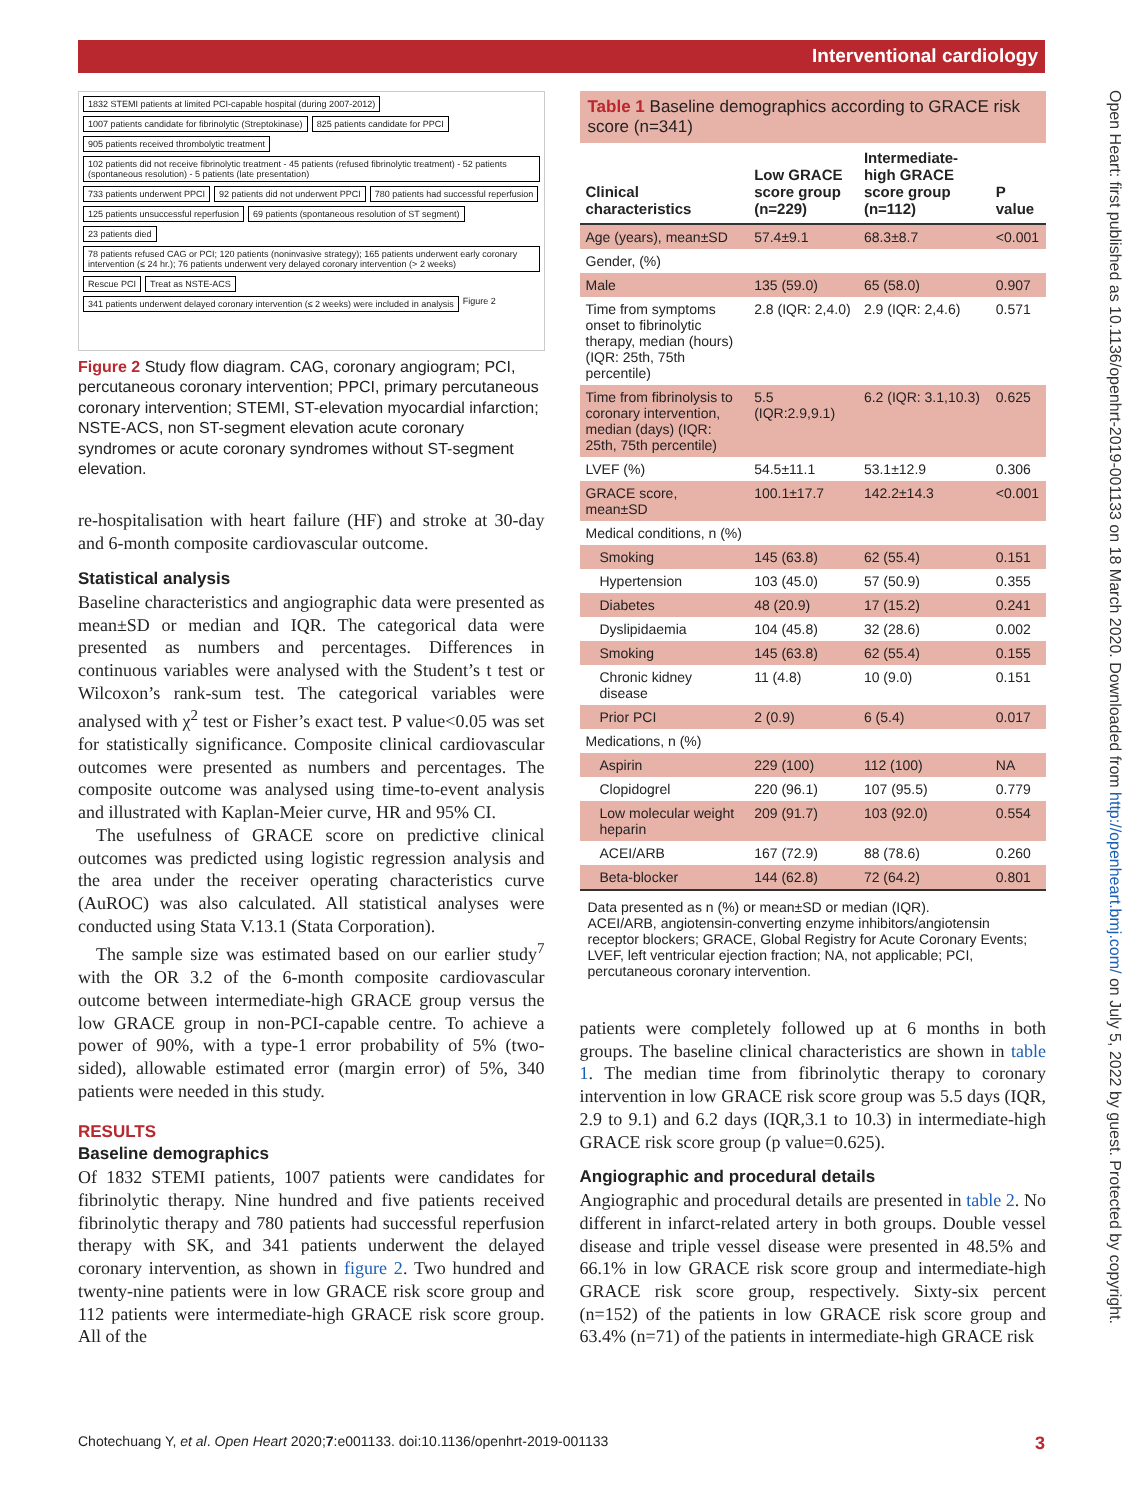Interventional cardiology
Open Heart: first published as 10.1136/openhrt-2019-001133 on 18 March 2020. Downloaded from http://openheart.bmj.com/ on July 5, 2022 by guest. Protected by copyright.
1832 STEMI patients at limited PCI-capable hospital (during 2007-2012)
1007 patients candidate for fibrinolytic (Streptokinase)
825 patients candidate for PPCI
905 patients received thrombolytic treatment
102 patients did not receive fibrinolytic treatment - 45 patients (refused fibrinolytic treatment) - 52 patients (spontaneous resolution) - 5 patients (late presentation)
733 patients underwent PPCI
92 patients did not underwent PPCI
780 patients had successful reperfusion
125 patients unsuccessful reperfusion
69 patients (spontaneous resolution of ST segment)
23 patients died
78 patients refused CAG or PCI; 120 patients (noninvasive strategy); 165 patients underwent early coronary intervention (≤ 24 hr.); 76 patients underwent very delayed coronary intervention (> 2 weeks)
Rescue PCI
Treat as NSTE-ACS
341 patients underwent delayed coronary intervention (≤ 2 weeks) were included in analysis
Figure 2
Figure 2 Study flow diagram. CAG, coronary angiogram; PCI, percutaneous coronary intervention; PPCI, primary percutaneous coronary intervention; STEMI, ST-elevation myocardial infarction; NSTE-ACS, non ST-segment elevation acute coronary syndromes or acute coronary syndromes without ST-segment elevation.
re-hospitalisation with heart failure (HF) and stroke at 30-day and 6-month composite cardiovascular outcome.
Statistical analysis
Baseline characteristics and angiographic data were presented as mean±SD or median and IQR. The categorical data were presented as numbers and percentages. Differences in continuous variables were analysed with the Student’s t test or Wilcoxon’s rank-sum test. The categorical variables were analysed with χ<sup>2</sup> test or Fisher’s exact test. P value<0.05 was set for statistically significance. Composite clinical cardiovascular outcomes were presented as numbers and percentages. The composite outcome was analysed using time-to-event analysis and illustrated with Kaplan-Meier curve, HR and 95% CI.
The usefulness of GRACE score on predictive clinical outcomes was predicted using logistic regression analysis and the area under the receiver operating characteristics curve (AuROC) was also calculated. All statistical analyses were conducted using Stata V.13.1 (Stata Corporation).
The sample size was estimated based on our earlier study<sup>7</sup> with the OR 3.2 of the 6-month composite cardiovascular outcome between intermediate-high GRACE group versus the low GRACE group in non-PCI-capable centre. To achieve a power of 90%, with a type-1 error probability of 5% (two-sided), allowable estimated error (margin error) of 5%, 340 patients were needed in this study.
RESULTS
Baseline demographics
Of 1832 STEMI patients, 1007 patients were candidates for fibrinolytic therapy. Nine hundred and five patients received fibrinolytic therapy and 780 patients had successful reperfusion therapy with SK, and 341 patients underwent the delayed coronary intervention, as shown in figure 2. Two hundred and twenty-nine patients were in low GRACE risk score group and 112 patients were intermediate-high GRACE risk score group. All of the
Table 1 Baseline demographics according to GRACE risk score (n=341)
| Clinical characteristics | Low GRACE score group (n=229) | Intermediate-high GRACE score group (n=112) | P value |
| --- | --- | --- | --- |
| Age (years), mean±SD | 57.4±9.1 | 68.3±8.7 | <0.001 |
| Gender, (%) | | | |
| Male | 135 (59.0) | 65 (58.0) | 0.907 |
| Time from symptoms onset to fibrinolytic therapy, median (hours) (IQR: 25th, 75th percentile) | 2.8 (IQR: 2,4.0) | 2.9 (IQR: 2,4.6) | 0.571 |
| Time from fibrinolysis to coronary intervention, median (days) (IQR: 25th, 75th percentile) | 5.5 (IQR:2.9,9.1) | 6.2 (IQR: 3.1,10.3) | 0.625 |
| LVEF (%) | 54.5±11.1 | 53.1±12.9 | 0.306 |
| GRACE score, mean±SD | 100.1±17.7 | 142.2±14.3 | <0.001 |
| Medical conditions, n (%) | | | |
| Smoking | 145 (63.8) | 62 (55.4) | 0.151 |
| Hypertension | 103 (45.0) | 57 (50.9) | 0.355 |
| Diabetes | 48 (20.9) | 17 (15.2) | 0.241 |
| Dyslipidaemia | 104 (45.8) | 32 (28.6) | 0.002 |
| Smoking | 145 (63.8) | 62 (55.4) | 0.155 |
| Chronic kidney disease | 11 (4.8) | 10 (9.0) | 0.151 |
| Prior PCI | 2 (0.9) | 6 (5.4) | 0.017 |
| Medications, n (%) | | | |
| Aspirin | 229 (100) | 112 (100) | NA |
| Clopidogrel | 220 (96.1) | 107 (95.5) | 0.779 |
| Low molecular weight heparin | 209 (91.7) | 103 (92.0) | 0.554 |
| ACEI/ARB | 167 (72.9) | 88 (78.6) | 0.260 |
| Beta-blocker | 144 (62.8) | 72 (64.2) | 0.801 |
Data presented as n (%) or mean±SD or median (IQR).
ACEI/ARB, angiotensin-converting enzyme inhibitors/angiotensin receptor blockers; GRACE, Global Registry for Acute Coronary Events; LVEF, left ventricular ejection fraction; NA, not applicable; PCI, percutaneous coronary intervention.
patients were completely followed up at 6 months in both groups. The baseline clinical characteristics are shown in table 1. The median time from fibrinolytic therapy to coronary intervention in low GRACE risk score group was 5.5 days (IQR, 2.9 to 9.1) and 6.2 days (IQR,3.1 to 10.3) in intermediate-high GRACE risk score group (p value=0.625).
Angiographic and procedural details
Angiographic and procedural details are presented in table 2. No different in infarct-related artery in both groups. Double vessel disease and triple vessel disease were presented in 48.5% and 66.1% in low GRACE risk score group and intermediate-high GRACE risk score group, respectively. Sixty-six percent (n=152) of the patients in low GRACE risk score group and 63.4% (n=71) of the patients in intermediate-high GRACE risk
Chotechuang Y, et al. Open Heart 2020;7:e001133. doi:10.1136/openhrt-2019-001133 3